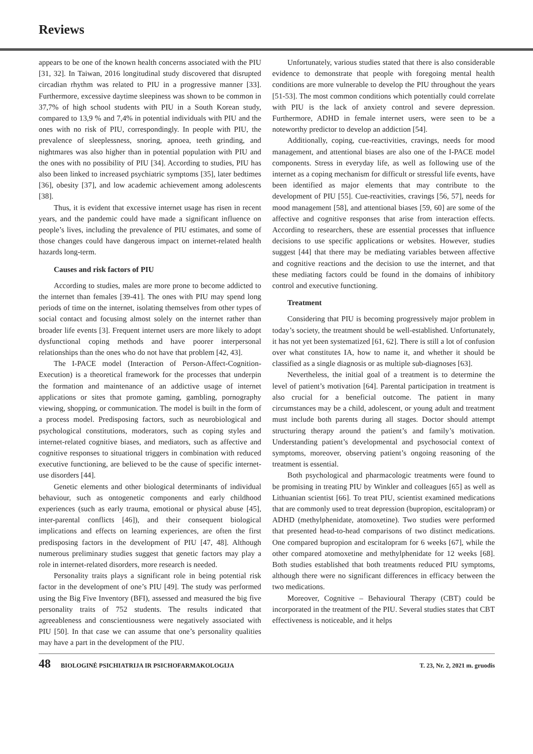Reviews
appears to be one of the known health concerns associated with the PIU [31, 32]. In Taiwan, 2016 longitudinal study discovered that disrupted circadian rhythm was related to PIU in a progressive manner [33]. Furthermore, excessive daytime sleepiness was shown to be common in 37,7% of high school students with PIU in a South Korean study, compared to 13,9 % and 7,4% in potential individuals with PIU and the ones with no risk of PIU, correspondingly. In people with PIU, the prevalence of sleeplessness, snoring, apnoea, teeth grinding, and nightmares was also higher than in potential population with PIU and the ones with no possibility of PIU [34]. According to studies, PIU has also been linked to increased psychiatric symptoms [35], later bedtimes [36], obesity [37], and low academic achievement among adolescents [38].
Thus, it is evident that excessive internet usage has risen in recent years, and the pandemic could have made a significant influence on people’s lives, including the prevalence of PIU estimates, and some of those changes could have dangerous impact on internet-related health hazards long-term.
Causes and risk factors of PIU
According to studies, males are more prone to become addicted to the internet than females [39-41]. The ones with PIU may spend long periods of time on the internet, isolating themselves from other types of social contact and focusing almost solely on the internet rather than broader life events [3]. Frequent internet users are more likely to adopt dysfunctional coping methods and have poorer interpersonal relationships than the ones who do not have that problem [42, 43].
The I-PACE model (Interaction of Person-Affect-Cognition-Execution) is a theoretical framework for the processes that underpin the formation and maintenance of an addictive usage of internet applications or sites that promote gaming, gambling, pornography viewing, shopping, or communication. The model is built in the form of a process model. Predisposing factors, such as neurobiological and psychological constitutions, moderators, such as coping styles and internet-related cognitive biases, and mediators, such as affective and cognitive responses to situational triggers in combination with reduced executive functioning, are believed to be the cause of specific internet-use disorders [44].
Genetic elements and other biological determinants of individual behaviour, such as ontogenetic components and early childhood experiences (such as early trauma, emotional or physical abuse [45], inter-parental conflicts [46]), and their consequent biological implications and effects on learning experiences, are often the first predisposing factors in the development of PIU [47, 48]. Although numerous preliminary studies suggest that genetic factors may play a role in internet-related disorders, more research is needed.
Personality traits plays a significant role in being potential risk factor in the development of one’s PIU [49]. The study was performed using the Big Five Inventory (BFI), assessed and measured the big five personality traits of 752 students. The results indicated that agreeableness and conscientiousness were negatively associated with PIU [50]. In that case we can assume that one’s personality qualities may have a part in the development of the PIU.
Unfortunately, various studies stated that there is also considerable evidence to demonstrate that people with foregoing mental health conditions are more vulnerable to develop the PIU throughout the years [51-53]. The most common conditions which potentially could correlate with PIU is the lack of anxiety control and severe depression. Furthermore, ADHD in female internet users, were seen to be a noteworthy predictor to develop an addiction [54].
Additionally, coping, cue-reactivities, cravings, needs for mood management, and attentional biases are also one of the I-PACE model components. Stress in everyday life, as well as following use of the internet as a coping mechanism for difficult or stressful life events, have been identified as major elements that may contribute to the development of PIU [55]. Cue-reactivities, cravings [56, 57], needs for mood management [58], and attentional biases [59, 60] are some of the affective and cognitive responses that arise from interaction effects. According to researchers, these are essential processes that influence decisions to use specific applications or websites. However, studies suggest [44] that there may be mediating variables between affective and cognitive reactions and the decision to use the internet, and that these mediating factors could be found in the domains of inhibitory control and executive functioning.
Treatment
Considering that PIU is becoming progressively major problem in today’s society, the treatment should be well-established. Unfortunately, it has not yet been systematized [61, 62]. There is still a lot of confusion over what constitutes IA, how to name it, and whether it should be classified as a single diagnosis or as multiple sub-diagnoses [63].
Nevertheless, the initial goal of a treatment is to determine the level of patient’s motivation [64]. Parental participation in treatment is also crucial for a beneficial outcome. The patient in many circumstances may be a child, adolescent, or young adult and treatment must include both parents during all stages. Doctor should attempt structuring therapy around the patient’s and family’s motivation. Understanding patient’s developmental and psychosocial context of symptoms, moreover, observing patient’s ongoing reasoning of the treatment is essential.
Both psychological and pharmacologic treatments were found to be promising in treating PIU by Winkler and colleagues [65] as well as Lithuanian scientist [66]. To treat PIU, scientist examined medications that are commonly used to treat depression (bupropion, escitalopram) or ADHD (methylphenidate, atomoxetine). Two studies were performed that presented head-to-head comparisons of two distinct medications. One compared bupropion and escitalopram for 6 weeks [67], while the other compared atomoxetine and methylphenidate for 12 weeks [68]. Both studies established that both treatments reduced PIU symptoms, although there were no significant differences in efficacy between the two medications.
Moreover, Cognitive – Behavioural Therapy (CBT) could be incorporated in the treatment of the PIU. Several studies states that CBT effectiveness is noticeable, and it helps
48 BIOLOGINĖ PSICHIATRIJA IR PSICHOFARMAKOLOGIJA T. 23, Nr. 2, 2021 m. gruodis